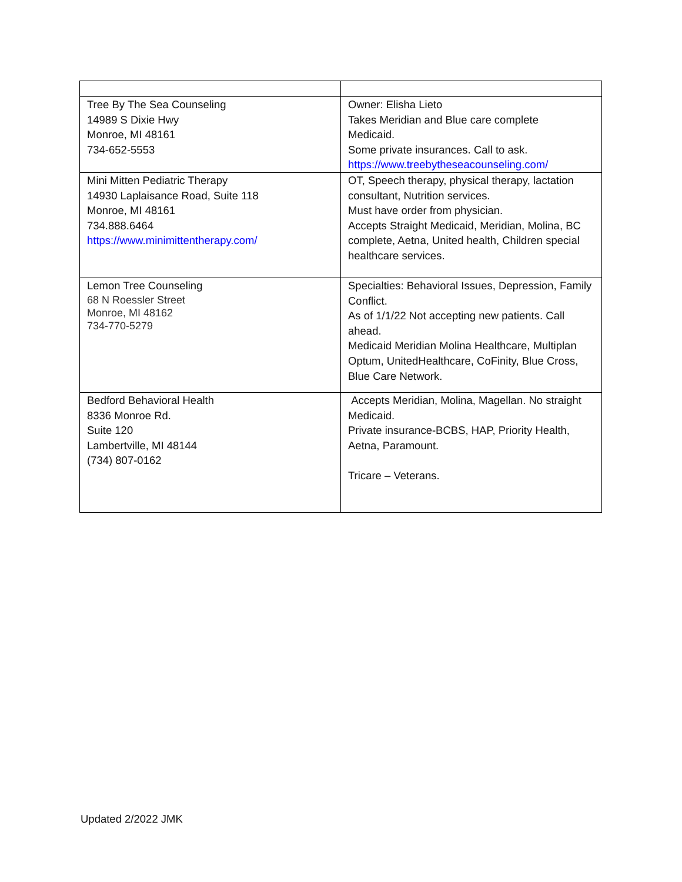| Tree By The Sea Counseling 14989 S Dixie Hwy Monroe, MI 48161 734-652-5553 | Owner: Elisha Lieto Takes Meridian and Blue care complete Medicaid. Some private insurances. Call to ask. https://www.treebytheseacounseling.com/ |
| Mini Mitten Pediatric Therapy 14930 Laplaisance Road, Suite 118 Monroe, MI 48161 734.888.6464 https://www.minimittentherapy.com/ | OT, Speech therapy, physical therapy, lactation consultant, Nutrition services. Must have order from physician. Accepts Straight Medicaid, Meridian, Molina, BC complete, Aetna, United health, Children special healthcare services. |
| Lemon Tree Counseling 68 N Roessler Street Monroe, MI 48162 734-770-5279 | Specialties: Behavioral Issues, Depression, Family Conflict. As of 1/1/22 Not accepting new patients. Call ahead. Medicaid Meridian Molina Healthcare, Multiplan Optum, UnitedHealthcare, CoFinity, Blue Cross, Blue Care Network. |
| Bedford Behavioral Health 8336 Monroe Rd. Suite 120 Lambertville, MI 48144 (734) 807-0162 | Accepts Meridian, Molina, Magellan. No straight Medicaid. Private insurance-BCBS, HAP, Priority Health, Aetna, Paramount. Tricare – Veterans. |
Updated 2/2022 JMK